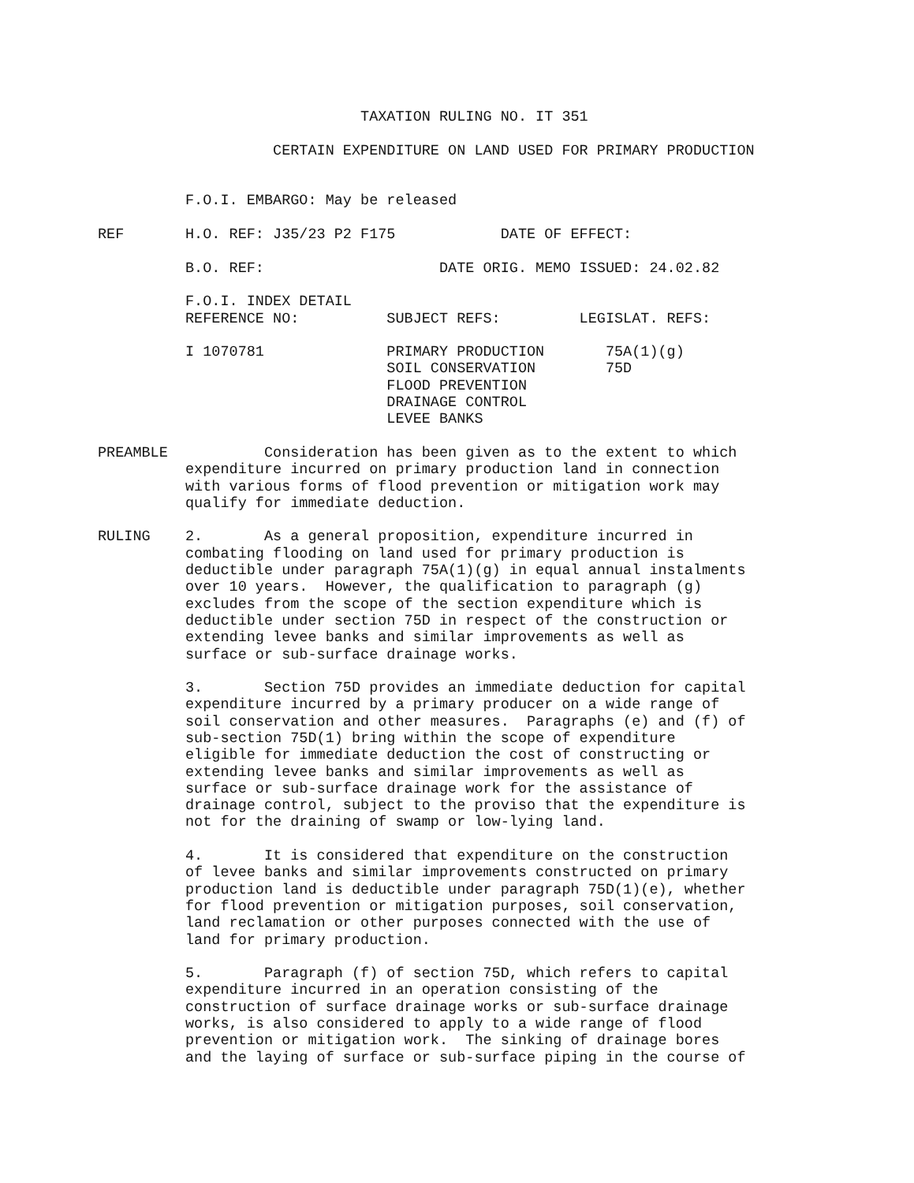TAXATION RULING NO. IT 351

                    CERTAIN EXPENDITURE ON LAND USED FOR PRIMARY PRODUCTION


          F.O.I. EMBARGO: May be released

REF       H.O. REF: J35/23 P2 F175            DATE OF EFFECT:

          B.O. REF:                    DATE ORIG. MEMO ISSUED: 24.02.82

          F.O.I. INDEX DETAIL
          REFERENCE NO:          SUBJECT REFS:         LEGISLAT. REFS:

          I 1070781              PRIMARY PRODUCTION       75A(1)(g)
                                 SOIL CONSERVATION        75D
                                 FLOOD PREVENTION
                                 DRAINAGE CONTROL
                                 LEVEE BANKS

PREAMBLE           Consideration has been given as to the extent to which
          expenditure incurred on primary production land in connection
          with various forms of flood prevention or mitigation work may
          qualify for immediate deduction.

RULING    2.       As a general proposition, expenditure incurred in
          combating flooding on land used for primary production is
          deductible under paragraph 75A(1)(g) in equal annual instalments
          over 10 years.  However, the qualification to paragraph (g)
          excludes from the scope of the section expenditure which is
          deductible under section 75D in respect of the construction or
          extending levee banks and similar improvements as well as
          surface or sub-surface drainage works.

          3.       Section 75D provides an immediate deduction for capital
          expenditure incurred by a primary producer on a wide range of
          soil conservation and other measures.  Paragraphs (e) and (f) of
          sub-section 75D(1) bring within the scope of expenditure
          eligible for immediate deduction the cost of constructing or
          extending levee banks and similar improvements as well as
          surface or sub-surface drainage work for the assistance of
          drainage control, subject to the proviso that the expenditure is
          not for the draining of swamp or low-lying land.

          4.       It is considered that expenditure on the construction
          of levee banks and similar improvements constructed on primary
          production land is deductible under paragraph 75D(1)(e), whether
          for flood prevention or mitigation purposes, soil conservation,
          land reclamation or other purposes connected with the use of
          land for primary production.

          5.       Paragraph (f) of section 75D, which refers to capital
          expenditure incurred in an operation consisting of the
          construction of surface drainage works or sub-surface drainage
          works, is also considered to apply to a wide range of flood
          prevention or mitigation work.  The sinking of drainage bores
          and the laying of surface or sub-surface piping in the course of